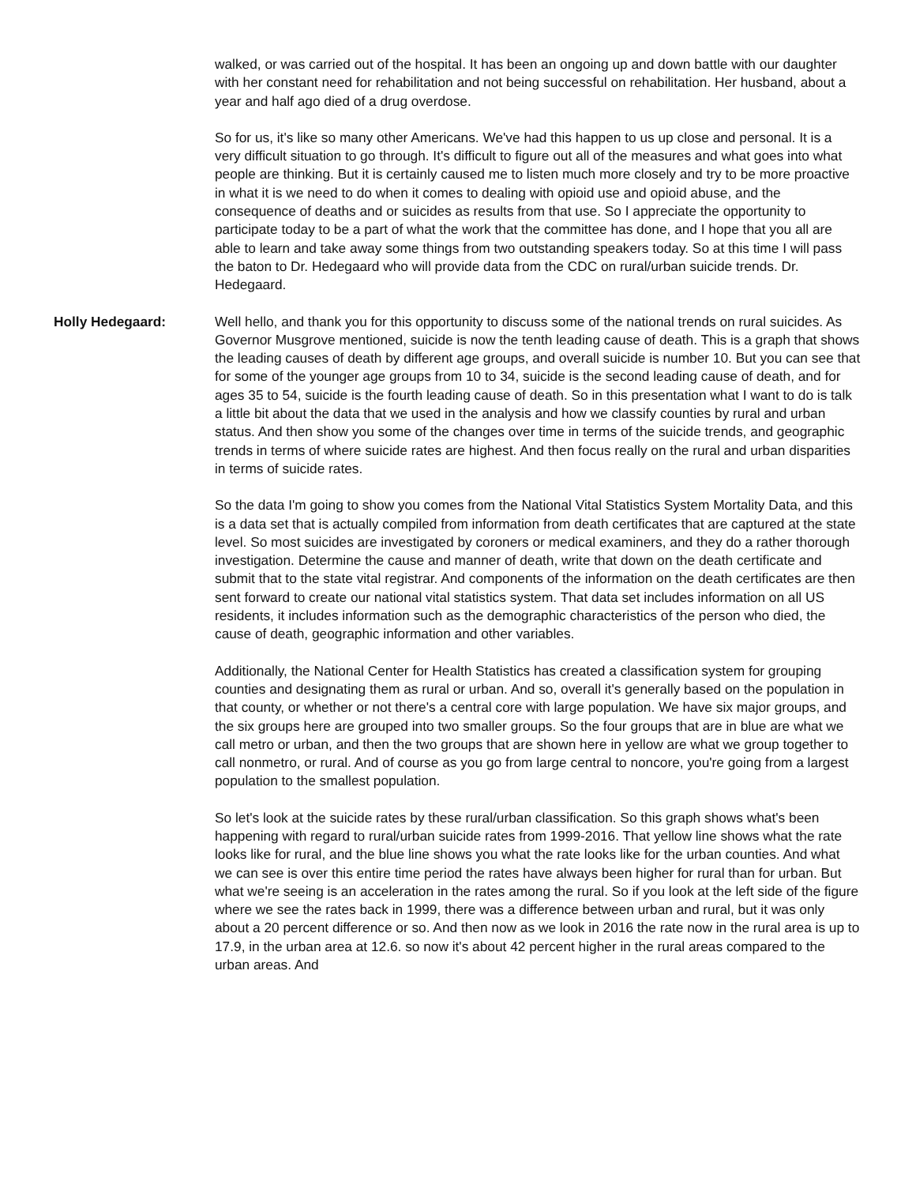walked, or was carried out of the hospital. It has been an ongoing up and down battle with our daughter with her constant need for rehabilitation and not being successful on rehabilitation. Her husband, about a year and half ago died of a drug overdose.
So for us, it's like so many other Americans. We've had this happen to us up close and personal. It is a very difficult situation to go through. It's difficult to figure out all of the measures and what goes into what people are thinking. But it is certainly caused me to listen much more closely and try to be more proactive in what it is we need to do when it comes to dealing with opioid use and opioid abuse, and the consequence of deaths and or suicides as results from that use. So I appreciate the opportunity to participate today to be a part of what the work that the committee has done, and I hope that you all are able to learn and take away some things from two outstanding speakers today. So at this time I will pass the baton to Dr. Hedegaard who will provide data from the CDC on rural/urban suicide trends. Dr. Hedegaard.
Holly Hedegaard: Well hello, and thank you for this opportunity to discuss some of the national trends on rural suicides. As Governor Musgrove mentioned, suicide is now the tenth leading cause of death. This is a graph that shows the leading causes of death by different age groups, and overall suicide is number 10. But you can see that for some of the younger age groups from 10 to 34, suicide is the second leading cause of death, and for ages 35 to 54, suicide is the fourth leading cause of death. So in this presentation what I want to do is talk a little bit about the data that we used in the analysis and how we classify counties by rural and urban status. And then show you some of the changes over time in terms of the suicide trends, and geographic trends in terms of where suicide rates are highest. And then focus really on the rural and urban disparities in terms of suicide rates.
So the data I'm going to show you comes from the National Vital Statistics System Mortality Data, and this is a data set that is actually compiled from information from death certificates that are captured at the state level. So most suicides are investigated by coroners or medical examiners, and they do a rather thorough investigation. Determine the cause and manner of death, write that down on the death certificate and submit that to the state vital registrar. And components of the information on the death certificates are then sent forward to create our national vital statistics system. That data set includes information on all US residents, it includes information such as the demographic characteristics of the person who died, the cause of death, geographic information and other variables.
Additionally, the National Center for Health Statistics has created a classification system for grouping counties and designating them as rural or urban. And so, overall it's generally based on the population in that county, or whether or not there's a central core with large population. We have six major groups, and the six groups here are grouped into two smaller groups. So the four groups that are in blue are what we call metro or urban, and then the two groups that are shown here in yellow are what we group together to call nonmetro, or rural. And of course as you go from large central to noncore, you're going from a largest population to the smallest population.
So let's look at the suicide rates by these rural/urban classification. So this graph shows what's been happening with regard to rural/urban suicide rates from 1999-2016. That yellow line shows what the rate looks like for rural, and the blue line shows you what the rate looks like for the urban counties. And what we can see is over this entire time period the rates have always been higher for rural than for urban. But what we're seeing is an acceleration in the rates among the rural. So if you look at the left side of the figure where we see the rates back in 1999, there was a difference between urban and rural, but it was only about a 20 percent difference or so. And then now as we look in 2016 the rate now in the rural area is up to 17.9, in the urban area at 12.6. so now it's about 42 percent higher in the rural areas compared to the urban areas. And